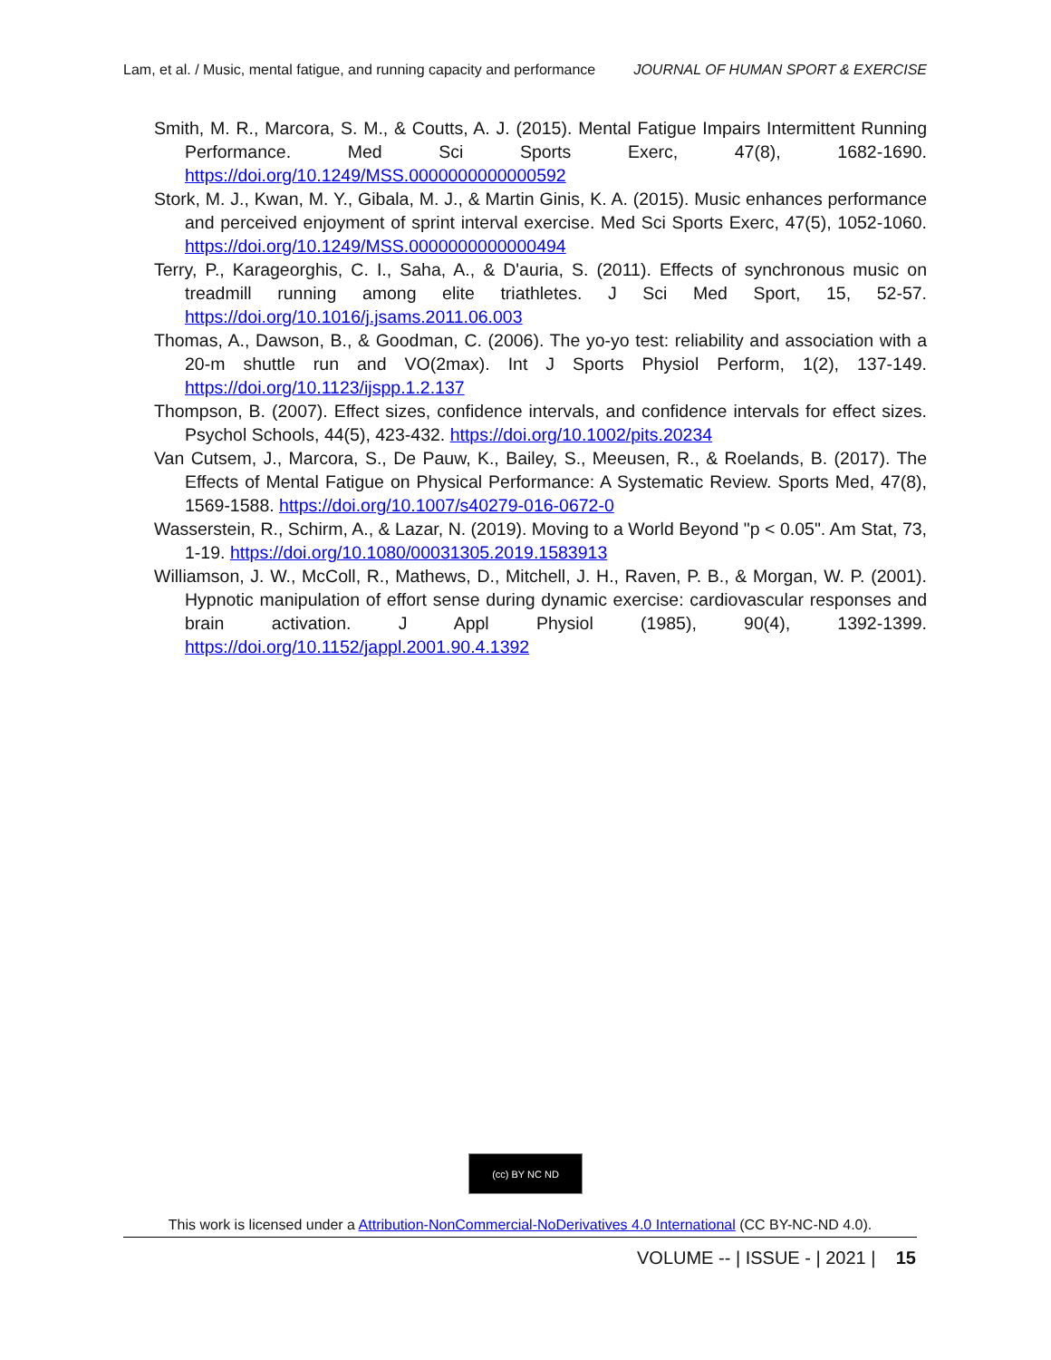Lam, et al. / Music, mental fatigue, and running capacity and performance JOURNAL OF HUMAN SPORT & EXERCISE
Smith, M. R., Marcora, S. M., & Coutts, A. J. (2015). Mental Fatigue Impairs Intermittent Running Performance. Med Sci Sports Exerc, 47(8), 1682-1690. https://doi.org/10.1249/MSS.0000000000000592
Stork, M. J., Kwan, M. Y., Gibala, M. J., & Martin Ginis, K. A. (2015). Music enhances performance and perceived enjoyment of sprint interval exercise. Med Sci Sports Exerc, 47(5), 1052-1060. https://doi.org/10.1249/MSS.0000000000000494
Terry, P., Karageorghis, C. I., Saha, A., & D'auria, S. (2011). Effects of synchronous music on treadmill running among elite triathletes. J Sci Med Sport, 15, 52-57. https://doi.org/10.1016/j.jsams.2011.06.003
Thomas, A., Dawson, B., & Goodman, C. (2006). The yo-yo test: reliability and association with a 20-m shuttle run and VO(2max). Int J Sports Physiol Perform, 1(2), 137-149. https://doi.org/10.1123/ijspp.1.2.137
Thompson, B. (2007). Effect sizes, confidence intervals, and confidence intervals for effect sizes. Psychol Schools, 44(5), 423-432. https://doi.org/10.1002/pits.20234
Van Cutsem, J., Marcora, S., De Pauw, K., Bailey, S., Meeusen, R., & Roelands, B. (2017). The Effects of Mental Fatigue on Physical Performance: A Systematic Review. Sports Med, 47(8), 1569-1588. https://doi.org/10.1007/s40279-016-0672-0
Wasserstein, R., Schirm, A., & Lazar, N. (2019). Moving to a World Beyond "p < 0.05". Am Stat, 73, 1-19. https://doi.org/10.1080/00031305.2019.1583913
Williamson, J. W., McColl, R., Mathews, D., Mitchell, J. H., Raven, P. B., & Morgan, W. P. (2001). Hypnotic manipulation of effort sense during dynamic exercise: cardiovascular responses and brain activation. J Appl Physiol (1985), 90(4), 1392-1399. https://doi.org/10.1152/jappl.2001.90.4.1392
(cc) BY NC ND
This work is licensed under a Attribution-NonCommercial-NoDerivatives 4.0 International (CC BY-NC-ND 4.0).
VOLUME -- | ISSUE - | 2021 | 15